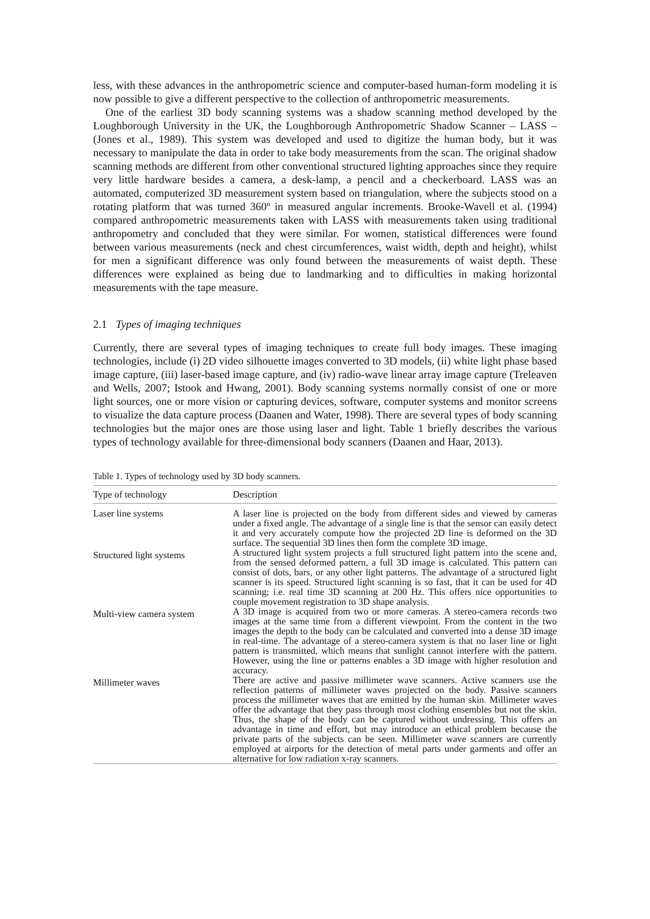less, with these advances in the anthropometric science and computer-based human-form modeling it is now possible to give a different perspective to the collection of anthropometric measurements.
One of the earliest 3D body scanning systems was a shadow scanning method developed by the Loughborough University in the UK, the Loughborough Anthropometric Shadow Scanner – LASS – (Jones et al., 1989). This system was developed and used to digitize the human body, but it was necessary to manipulate the data in order to take body measurements from the scan. The original shadow scanning methods are different from other conventional structured lighting approaches since they require very little hardware besides a camera, a desk-lamp, a pencil and a checkerboard. LASS was an automated, computerized 3D measurement system based on triangulation, where the subjects stood on a rotating platform that was turned 360º in measured angular increments. Brooke-Wavell et al. (1994) compared anthropometric measurements taken with LASS with measurements taken using traditional anthropometry and concluded that they were similar. For women, statistical differences were found between various measurements (neck and chest circumferences, waist width, depth and height), whilst for men a significant difference was only found between the measurements of waist depth. These differences were explained as being due to landmarking and to difficulties in making horizontal measurements with the tape measure.
2.1 Types of imaging techniques
Currently, there are several types of imaging techniques to create full body images. These imaging technologies, include (i) 2D video silhouette images converted to 3D models, (ii) white light phase based image capture, (iii) laser-based image capture, and (iv) radio-wave linear array image capture (Treleaven and Wells, 2007; Istook and Hwang, 2001). Body scanning systems normally consist of one or more light sources, one or more vision or capturing devices, software, computer systems and monitor screens to visualize the data capture process (Daanen and Water, 1998). There are several types of body scanning technologies but the major ones are those using laser and light. Table 1 briefly describes the various types of technology available for three-dimensional body scanners (Daanen and Haar, 2013).
Table 1. Types of technology used by 3D body scanners.
| Type of technology | Description |
| --- | --- |
| Laser line systems | A laser line is projected on the body from different sides and viewed by cameras under a fixed angle. The advantage of a single line is that the sensor can easily detect it and very accurately compute how the projected 2D line is deformed on the 3D surface. The sequential 3D lines then form the complete 3D image. |
| Structured light systems | A structured light system projects a full structured light pattern into the scene and, from the sensed deformed pattern, a full 3D image is calculated. This pattern can consist of dots, bars, or any other light patterns. The advantage of a structured light scanner is its speed. Structured light scanning is so fast, that it can be used for 4D scanning; i.e. real time 3D scanning at 200 Hz. This offers nice opportunities to couple movement registration to 3D shape analysis. |
| Multi-view camera system | A 3D image is acquired from two or more cameras. A stereo-camera records two images at the same time from a different viewpoint. From the content in the two images the depth to the body can be calculated and converted into a dense 3D image in real-time. The advantage of a stereo-camera system is that no laser line or light pattern is transmitted, which means that sunlight cannot interfere with the pattern. However, using the line or patterns enables a 3D image with higher resolution and accuracy. |
| Millimeter waves | There are active and passive millimeter wave scanners. Active scanners use the reflection patterns of millimeter waves projected on the body. Passive scanners process the millimeter waves that are emitted by the human skin. Millimeter waves offer the advantage that they pass through most clothing ensembles but not the skin. Thus, the shape of the body can be captured without undressing. This offers an advantage in time and effort, but may introduce an ethical problem because the private parts of the subjects can be seen. Millimeter wave scanners are currently employed at airports for the detection of metal parts under garments and offer an alternative for low radiation x-ray scanners. |